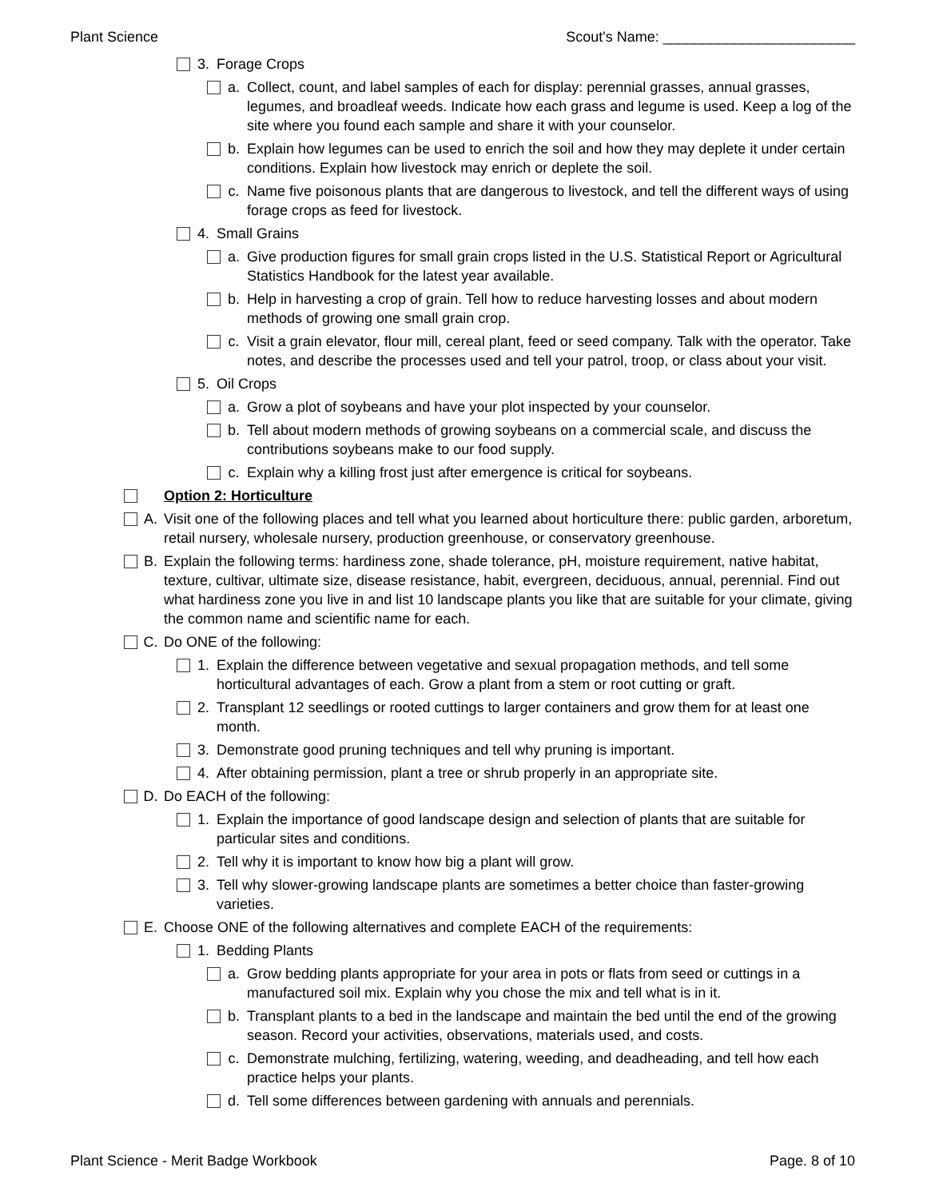Plant Science Scout's Name: ________________________
3. Forage Crops
a. Collect, count, and label samples of each for display: perennial grasses, annual grasses, legumes, and broadleaf weeds. Indicate how each grass and legume is used. Keep a log of the site where you found each sample and share it with your counselor.
b. Explain how legumes can be used to enrich the soil and how they may deplete it under certain conditions. Explain how livestock may enrich or deplete the soil.
c. Name five poisonous plants that are dangerous to livestock, and tell the different ways of using forage crops as feed for livestock.
4. Small Grains
a. Give production figures for small grain crops listed in the U.S. Statistical Report or Agricultural Statistics Handbook for the latest year available.
b. Help in harvesting a crop of grain. Tell how to reduce harvesting losses and about modern methods of growing one small grain crop.
c. Visit a grain elevator, flour mill, cereal plant, feed or seed company. Talk with the operator. Take notes, and describe the processes used and tell your patrol, troop, or class about your visit.
5. Oil Crops
a. Grow a plot of soybeans and have your plot inspected by your counselor.
b. Tell about modern methods of growing soybeans on a commercial scale, and discuss the contributions soybeans make to our food supply.
c. Explain why a killing frost just after emergence is critical for soybeans.
Option 2: Horticulture
A. Visit one of the following places and tell what you learned about horticulture there: public garden, arboretum, retail nursery, wholesale nursery, production greenhouse, or conservatory greenhouse.
B. Explain the following terms: hardiness zone, shade tolerance, pH, moisture requirement, native habitat, texture, cultivar, ultimate size, disease resistance, habit, evergreen, deciduous, annual, perennial. Find out what hardiness zone you live in and list 10 landscape plants you like that are suitable for your climate, giving the common name and scientific name for each.
C. Do ONE of the following:
1. Explain the difference between vegetative and sexual propagation methods, and tell some horticultural advantages of each. Grow a plant from a stem or root cutting or graft.
2. Transplant 12 seedlings or rooted cuttings to larger containers and grow them for at least one month.
3. Demonstrate good pruning techniques and tell why pruning is important.
4. After obtaining permission, plant a tree or shrub properly in an appropriate site.
D. Do EACH of the following:
1. Explain the importance of good landscape design and selection of plants that are suitable for particular sites and conditions.
2. Tell why it is important to know how big a plant will grow.
3. Tell why slower-growing landscape plants are sometimes a better choice than faster-growing varieties.
E. Choose ONE of the following alternatives and complete EACH of the requirements:
1. Bedding Plants
a. Grow bedding plants appropriate for your area in pots or flats from seed or cuttings in a manufactured soil mix. Explain why you chose the mix and tell what is in it.
b. Transplant plants to a bed in the landscape and maintain the bed until the end of the growing season. Record your activities, observations, materials used, and costs.
c. Demonstrate mulching, fertilizing, watering, weeding, and deadheading, and tell how each practice helps your plants.
d. Tell some differences between gardening with annuals and perennials.
Plant Science - Merit Badge Workbook Page. 8 of 10